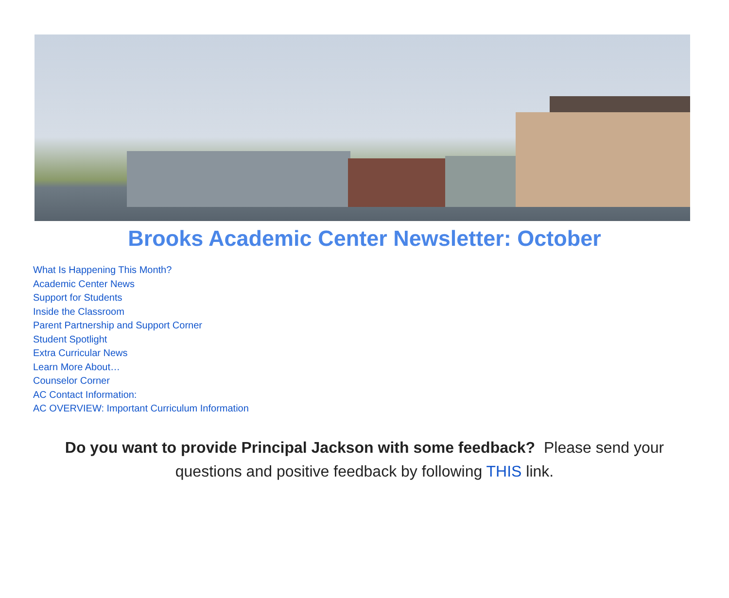Brooks Academic Center Newsletter: October
What Is Happening This Month?
Academic Center News
Support for Students
Inside the Classroom
Parent Partnership and Support Corner
Student Spotlight
Extra Curricular News
Learn More About…
Counselor Corner
AC Contact Information:
AC OVERVIEW: Important Curriculum Information
Do you want to provide Principal Jackson with some feedback? Please send your questions and positive feedback by following THIS link.